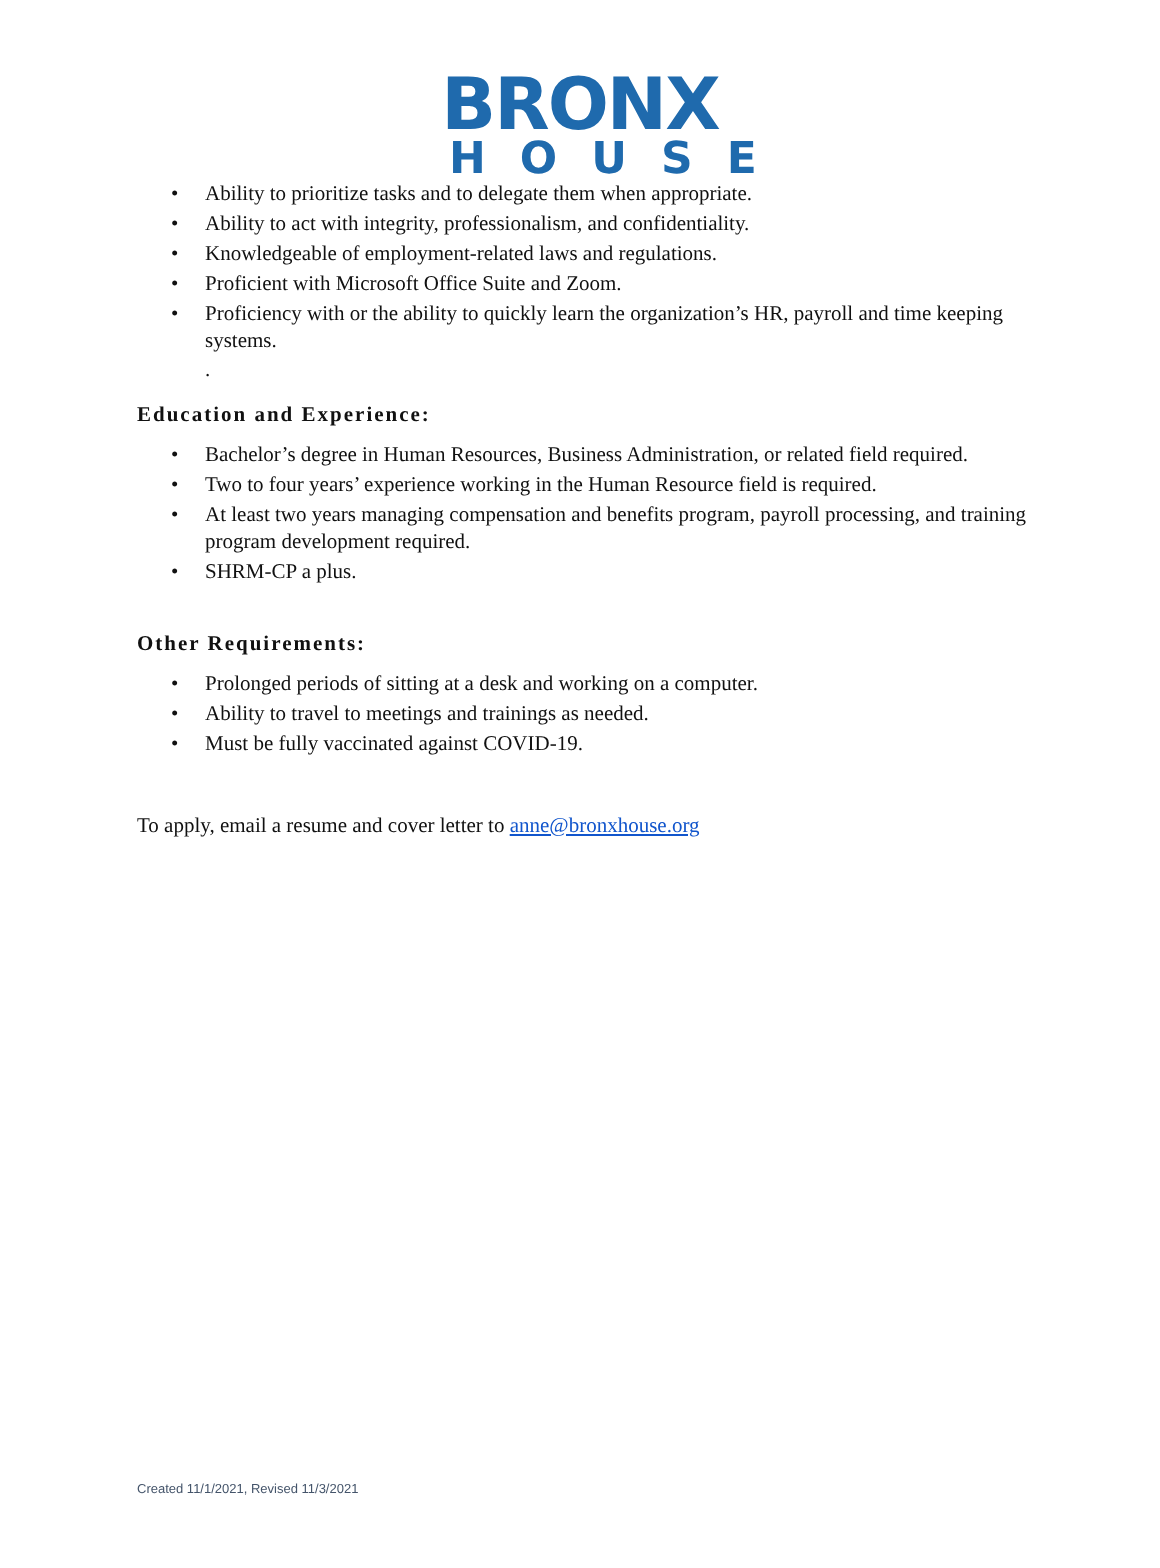BRONX
HOUSE
Ability to prioritize tasks and to delegate them when appropriate.
Ability to act with integrity, professionalism, and confidentiality.
Knowledgeable of employment-related laws and regulations.
Proficient with Microsoft Office Suite and Zoom.
Proficiency with or the ability to quickly learn the organization’s HR, payroll and time keeping systems.
.
Education and Experience:
Bachelor’s degree in Human Resources, Business Administration, or related field required.
Two to four years’ experience working in the Human Resource field is required.
At least two years managing compensation and benefits program, payroll processing, and training program development required.
SHRM-CP a plus.
Other Requirements:
Prolonged periods of sitting at a desk and working on a computer.
Ability to travel to meetings and trainings as needed.
Must be fully vaccinated against COVID-19.
To apply, email a resume and cover letter to anne@bronxhouse.org
Created 11/1/2021, Revised 11/3/2021